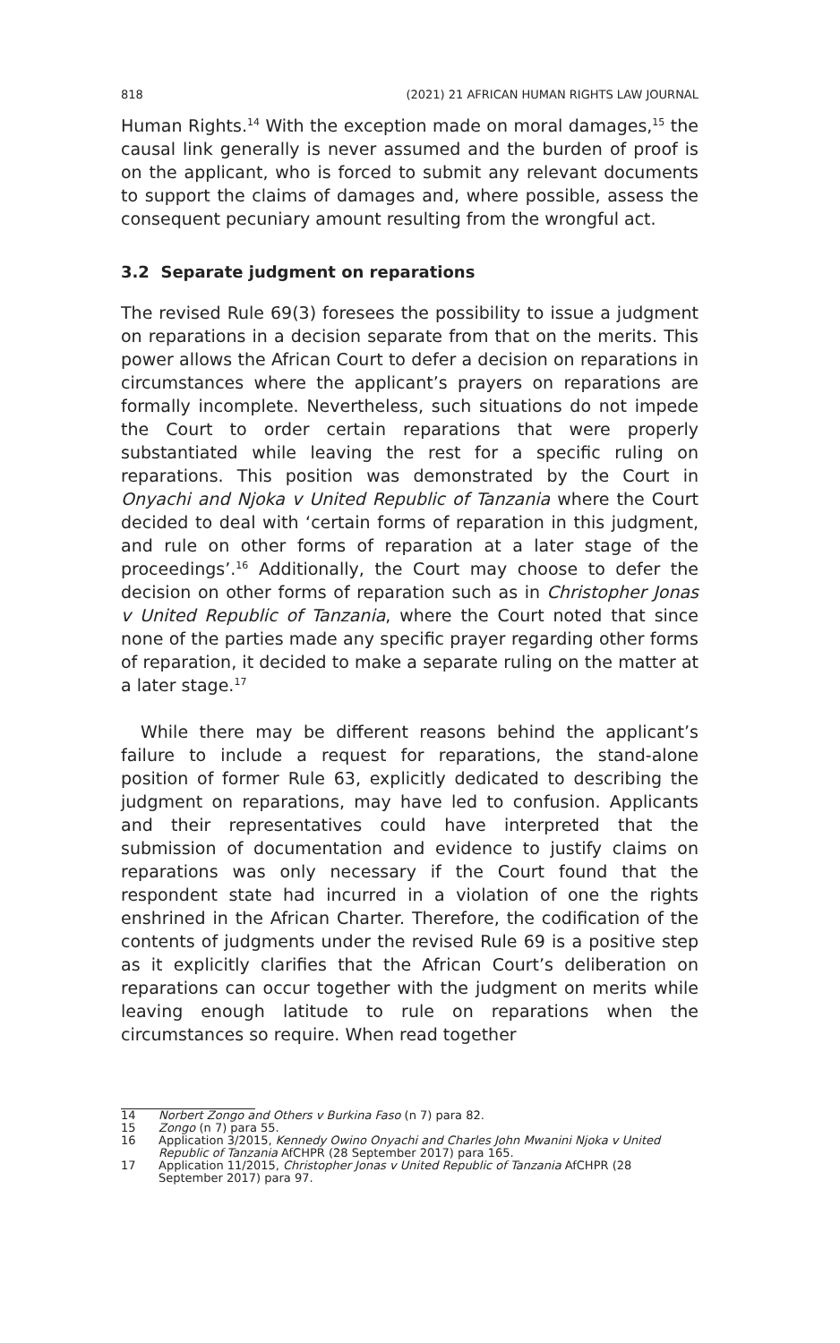818 (2021) 21 AFRICAN HUMAN RIGHTS LAW JOURNAL
Human Rights.<sup>14</sup> With the exception made on moral damages,<sup>15</sup> the causal link generally is never assumed and the burden of proof is on the applicant, who is forced to submit any relevant documents to support the claims of damages and, where possible, assess the consequent pecuniary amount resulting from the wrongful act.
3.2 Separate judgment on reparations
The revised Rule 69(3) foresees the possibility to issue a judgment on reparations in a decision separate from that on the merits. This power allows the African Court to defer a decision on reparations in circumstances where the applicant’s prayers on reparations are formally incomplete. Nevertheless, such situations do not impede the Court to order certain reparations that were properly substantiated while leaving the rest for a specific ruling on reparations. This position was demonstrated by the Court in Onyachi and Njoka v United Republic of Tanzania where the Court decided to deal with ‘certain forms of reparation in this judgment, and rule on other forms of reparation at a later stage of the proceedings’.<sup>16</sup> Additionally, the Court may choose to defer the decision on other forms of reparation such as in Christopher Jonas v United Republic of Tanzania, where the Court noted that since none of the parties made any specific prayer regarding other forms of reparation, it decided to make a separate ruling on the matter at a later stage.<sup>17</sup>
While there may be different reasons behind the applicant’s failure to include a request for reparations, the stand-alone position of former Rule 63, explicitly dedicated to describing the judgment on reparations, may have led to confusion. Applicants and their representatives could have interpreted that the submission of documentation and evidence to justify claims on reparations was only necessary if the Court found that the respondent state had incurred in a violation of one the rights enshrined in the African Charter. Therefore, the codification of the contents of judgments under the revised Rule 69 is a positive step as it explicitly clarifies that the African Court’s deliberation on reparations can occur together with the judgment on merits while leaving enough latitude to rule on reparations when the circumstances so require. When read together
14 Norbert Zongo and Others v Burkina Faso (n 7) para 82.
15 Zongo (n 7) para 55.
16 Application 3/2015, Kennedy Owino Onyachi and Charles John Mwanini Njoka v United Republic of Tanzania AfCHPR (28 September 2017) para 165.
17 Application 11/2015, Christopher Jonas v United Republic of Tanzania AfCHPR (28 September 2017) para 97.